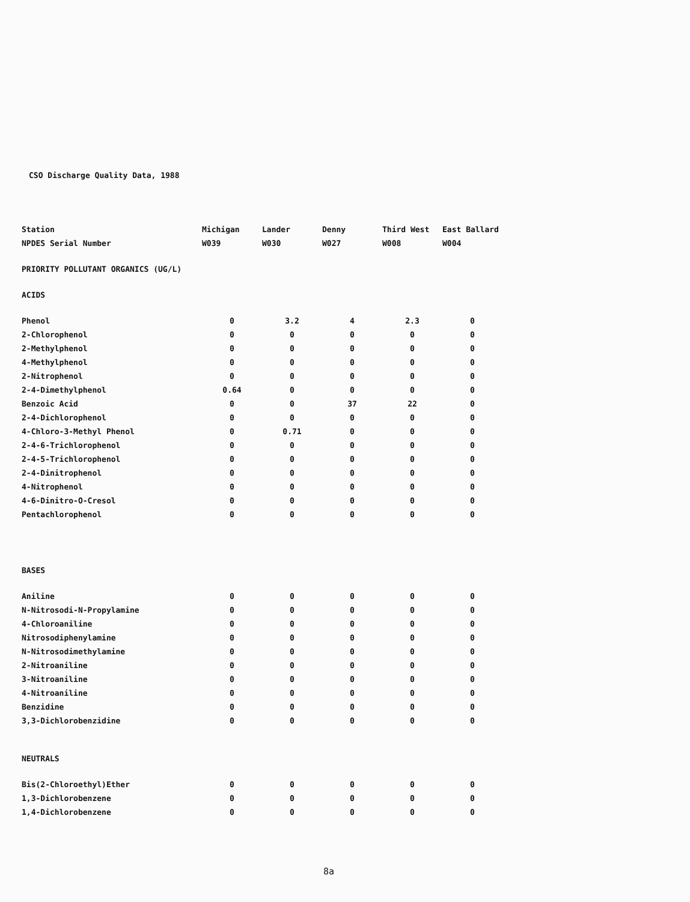CSO Discharge Quality Data, 1988
| Station | Michigan | Lander | Denny | Third West | East Ballard |
| --- | --- | --- | --- | --- | --- |
| NPDES Serial Number | W039 | W030 | W027 | W008 | W004 |
| PRIORITY POLLUTANT ORGANICS (UG/L) | | | | | |
| ACIDS | | | | | |
| Phenol | 0 | 3.2 | 4 | 2.3 | 0 |
| 2-Chlorophenol | 0 | 0 | 0 | 0 | 0 |
| 2-Methylphenol | 0 | 0 | 0 | 0 | 0 |
| 4-Methylphenol | 0 | 0 | 0 | 0 | 0 |
| 2-Nitrophenol | 0 | 0 | 0 | 0 | 0 |
| 2-4-Dimethylphenol | 0.64 | 0 | 0 | 0 | 0 |
| Benzoic Acid | 0 | 0 | 37 | 22 | 0 |
| 2-4-Dichlorophenol | 0 | 0 | 0 | 0 | 0 |
| 4-Chloro-3-Methyl Phenol | 0 | 0.71 | 0 | 0 | 0 |
| 2-4-6-Trichlorophenol | 0 | 0 | 0 | 0 | 0 |
| 2-4-5-Trichlorophenol | 0 | 0 | 0 | 0 | 0 |
| 2-4-Dinitrophenol | 0 | 0 | 0 | 0 | 0 |
| 4-Nitrophenol | 0 | 0 | 0 | 0 | 0 |
| 4-6-Dinitro-O-Cresol | 0 | 0 | 0 | 0 | 0 |
| Pentachlorophenol | 0 | 0 | 0 | 0 | 0 |
| BASES | | | | | |
| Aniline | 0 | 0 | 0 | 0 | 0 |
| N-Nitrosodi-N-Propylamine | 0 | 0 | 0 | 0 | 0 |
| 4-Chloroaniline | 0 | 0 | 0 | 0 | 0 |
| Nitrosodiphenylamine | 0 | 0 | 0 | 0 | 0 |
| N-Nitrosodimethylamine | 0 | 0 | 0 | 0 | 0 |
| 2-Nitroaniline | 0 | 0 | 0 | 0 | 0 |
| 3-Nitroaniline | 0 | 0 | 0 | 0 | 0 |
| 4-Nitroaniline | 0 | 0 | 0 | 0 | 0 |
| Benzidine | 0 | 0 | 0 | 0 | 0 |
| 3,3-Dichlorobenzidine | 0 | 0 | 0 | 0 | 0 |
| NEUTRALS | | | | | |
| Bis(2-Chloroethyl)Ether | 0 | 0 | 0 | 0 | 0 |
| 1,3-Dichlorobenzene | 0 | 0 | 0 | 0 | 0 |
| 1,4-Dichlorobenzene | 0 | 0 | 0 | 0 | 0 |
8a